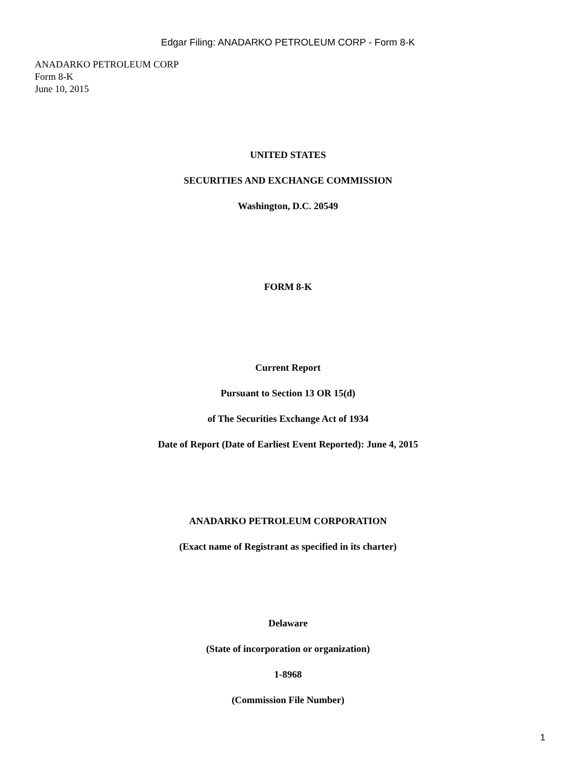Edgar Filing: ANADARKO PETROLEUM CORP - Form 8-K
ANADARKO PETROLEUM CORP
Form 8-K
June 10, 2015
UNITED STATES
SECURITIES AND EXCHANGE COMMISSION
Washington, D.C. 20549
FORM 8-K
Current Report
Pursuant to Section 13 OR 15(d)
of The Securities Exchange Act of 1934
Date of Report (Date of Earliest Event Reported): June 4, 2015
ANADARKO PETROLEUM CORPORATION
(Exact name of Registrant as specified in its charter)
Delaware
(State of incorporation or organization)
1-8968
(Commission File Number)
1